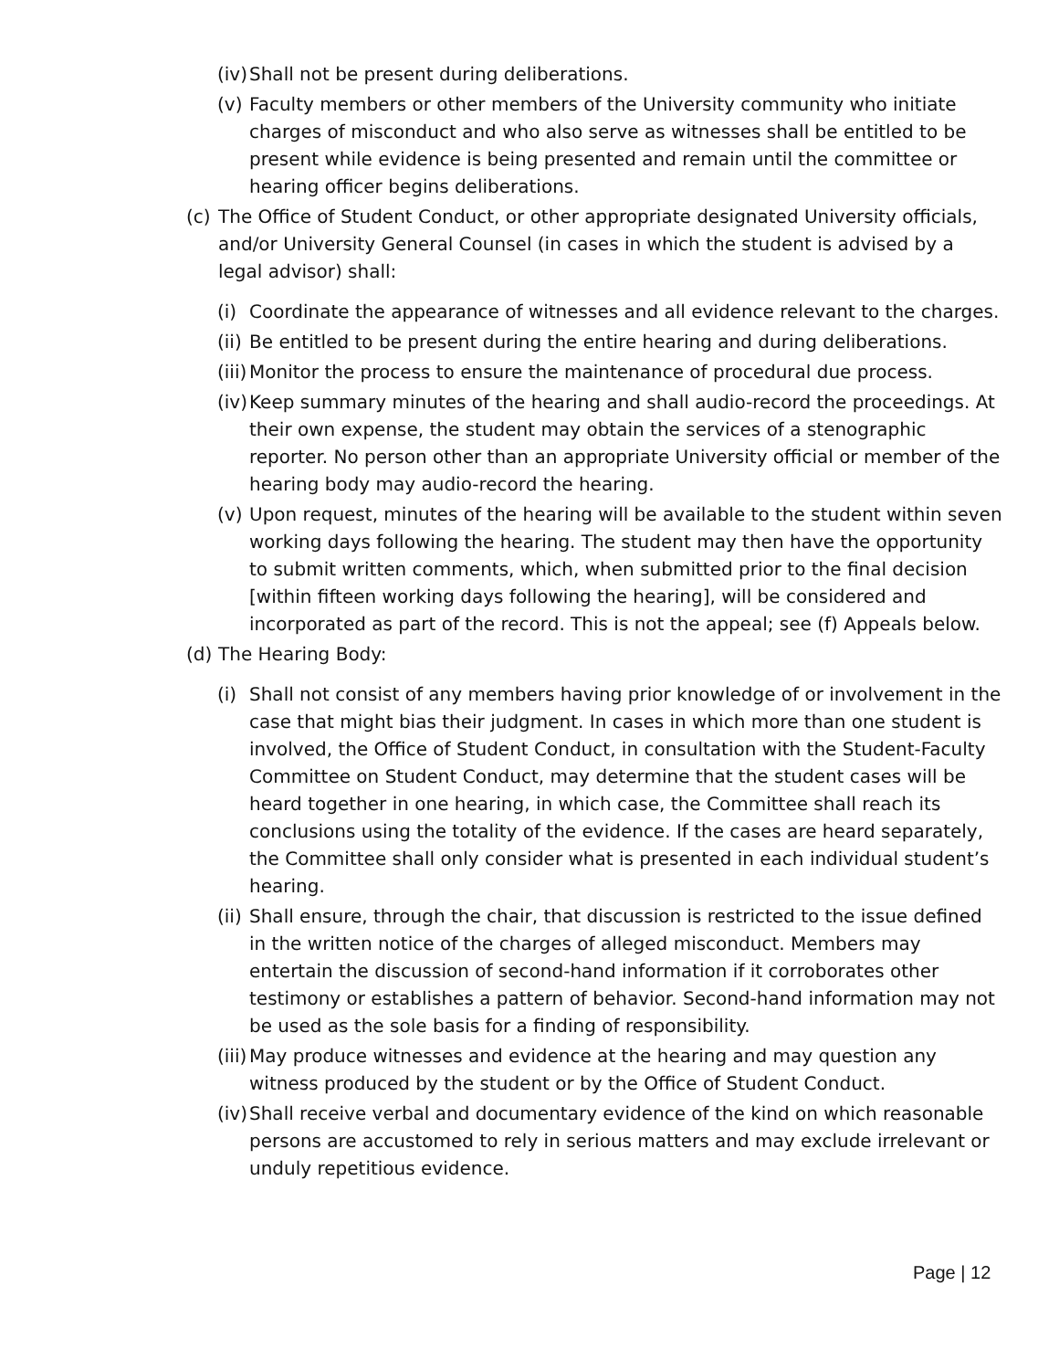(iv) Shall not be present during deliberations.
(v) Faculty members or other members of the University community who initiate charges of misconduct and who also serve as witnesses shall be entitled to be present while evidence is being presented and remain until the committee or hearing officer begins deliberations.
(c) The Office of Student Conduct, or other appropriate designated University officials, and/or University General Counsel (in cases in which the student is advised by a legal advisor) shall:
(i) Coordinate the appearance of witnesses and all evidence relevant to the charges.
(ii) Be entitled to be present during the entire hearing and during deliberations.
(iii) Monitor the process to ensure the maintenance of procedural due process.
(iv) Keep summary minutes of the hearing and shall audio-record the proceedings. At their own expense, the student may obtain the services of a stenographic reporter. No person other than an appropriate University official or member of the hearing body may audio-record the hearing.
(v) Upon request, minutes of the hearing will be available to the student within seven working days following the hearing. The student may then have the opportunity to submit written comments, which, when submitted prior to the final decision [within fifteen working days following the hearing], will be considered and incorporated as part of the record. This is not the appeal; see (f) Appeals below.
(d) The Hearing Body:
(i) Shall not consist of any members having prior knowledge of or involvement in the case that might bias their judgment. In cases in which more than one student is involved, the Office of Student Conduct, in consultation with the Student-Faculty Committee on Student Conduct, may determine that the student cases will be heard together in one hearing, in which case, the Committee shall reach its conclusions using the totality of the evidence. If the cases are heard separately, the Committee shall only consider what is presented in each individual student’s hearing.
(ii) Shall ensure, through the chair, that discussion is restricted to the issue defined in the written notice of the charges of alleged misconduct. Members may entertain the discussion of second-hand information if it corroborates other testimony or establishes a pattern of behavior. Second-hand information may not be used as the sole basis for a finding of responsibility.
(iii) May produce witnesses and evidence at the hearing and may question any witness produced by the student or by the Office of Student Conduct.
(iv) Shall receive verbal and documentary evidence of the kind on which reasonable persons are accustomed to rely in serious matters and may exclude irrelevant or unduly repetitious evidence.
Page | 12